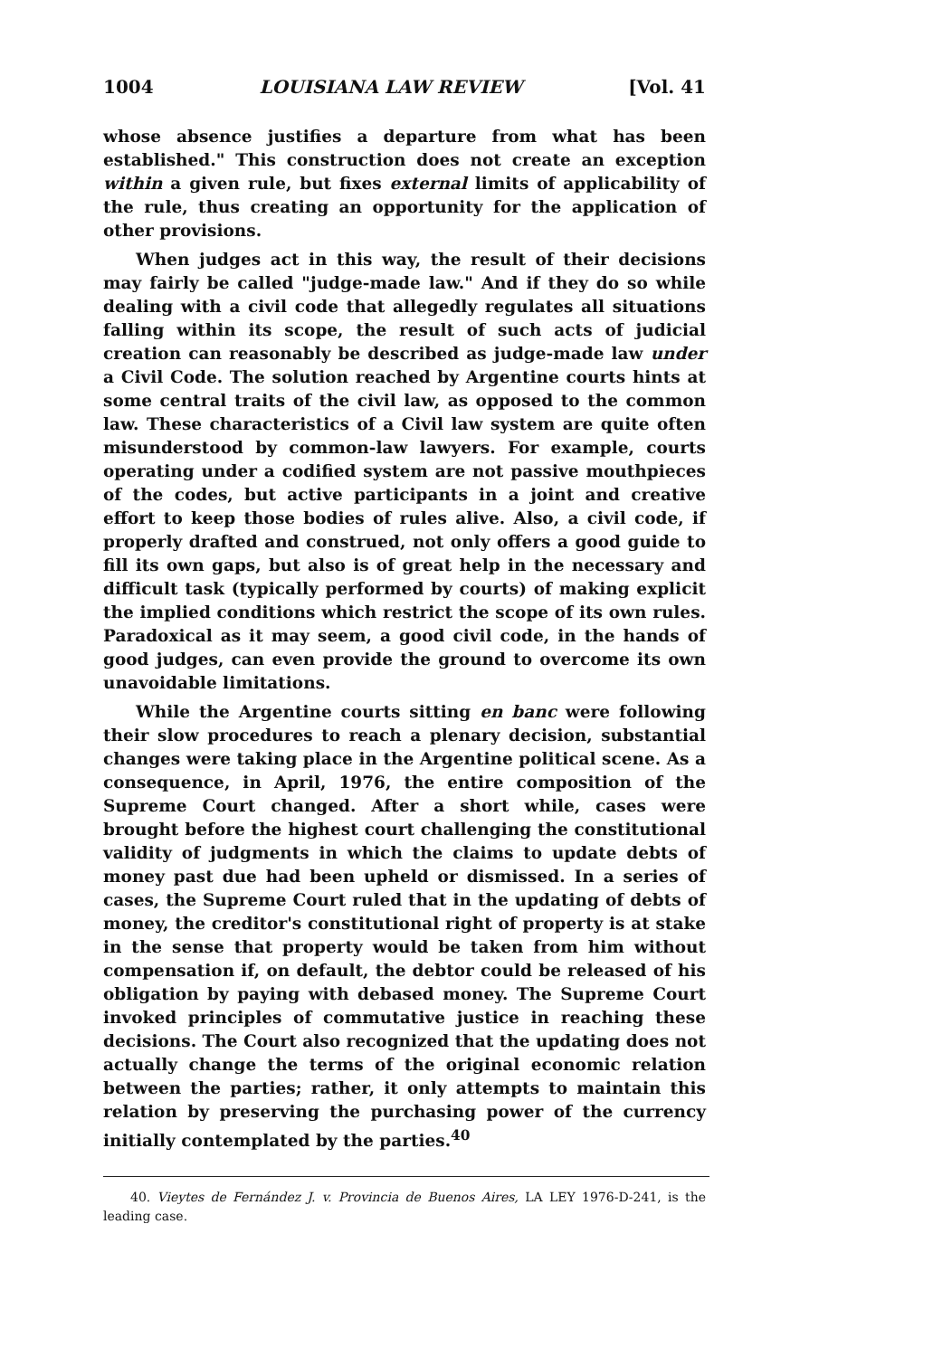1004 LOUISIANA LAW REVIEW [Vol. 41
whose absence justifies a departure from what has been established." This construction does not create an exception within a given rule, but fixes external limits of applicability of the rule, thus creating an opportunity for the application of other provisions.
When judges act in this way, the result of their decisions may fairly be called "judge-made law." And if they do so while dealing with a civil code that allegedly regulates all situations falling within its scope, the result of such acts of judicial creation can reasonably be described as judge-made law under a Civil Code. The solution reached by Argentine courts hints at some central traits of the civil law, as opposed to the common law. These characteristics of a Civil law system are quite often misunderstood by common-law lawyers. For example, courts operating under a codified system are not passive mouthpieces of the codes, but active participants in a joint and creative effort to keep those bodies of rules alive. Also, a civil code, if properly drafted and construed, not only offers a good guide to fill its own gaps, but also is of great help in the necessary and difficult task (typically performed by courts) of making explicit the implied conditions which restrict the scope of its own rules. Paradoxical as it may seem, a good civil code, in the hands of good judges, can even provide the ground to overcome its own unavoidable limitations.
While the Argentine courts sitting en banc were following their slow procedures to reach a plenary decision, substantial changes were taking place in the Argentine political scene. As a consequence, in April, 1976, the entire composition of the Supreme Court changed. After a short while, cases were brought before the highest court challenging the constitutional validity of judgments in which the claims to update debts of money past due had been upheld or dismissed. In a series of cases, the Supreme Court ruled that in the updating of debts of money, the creditor's constitutional right of property is at stake in the sense that property would be taken from him without compensation if, on default, the debtor could be released of his obligation by paying with debased money. The Supreme Court invoked principles of commutative justice in reaching these decisions. The Court also recognized that the updating does not actually change the terms of the original economic relation between the parties; rather, it only attempts to maintain this relation by preserving the purchasing power of the currency initially contemplated by the parties.<sup>40</sup>
40. Vieytes de Fernández J. v. Provincia de Buenos Aires, LA LEY 1976-D-241, is the leading case.